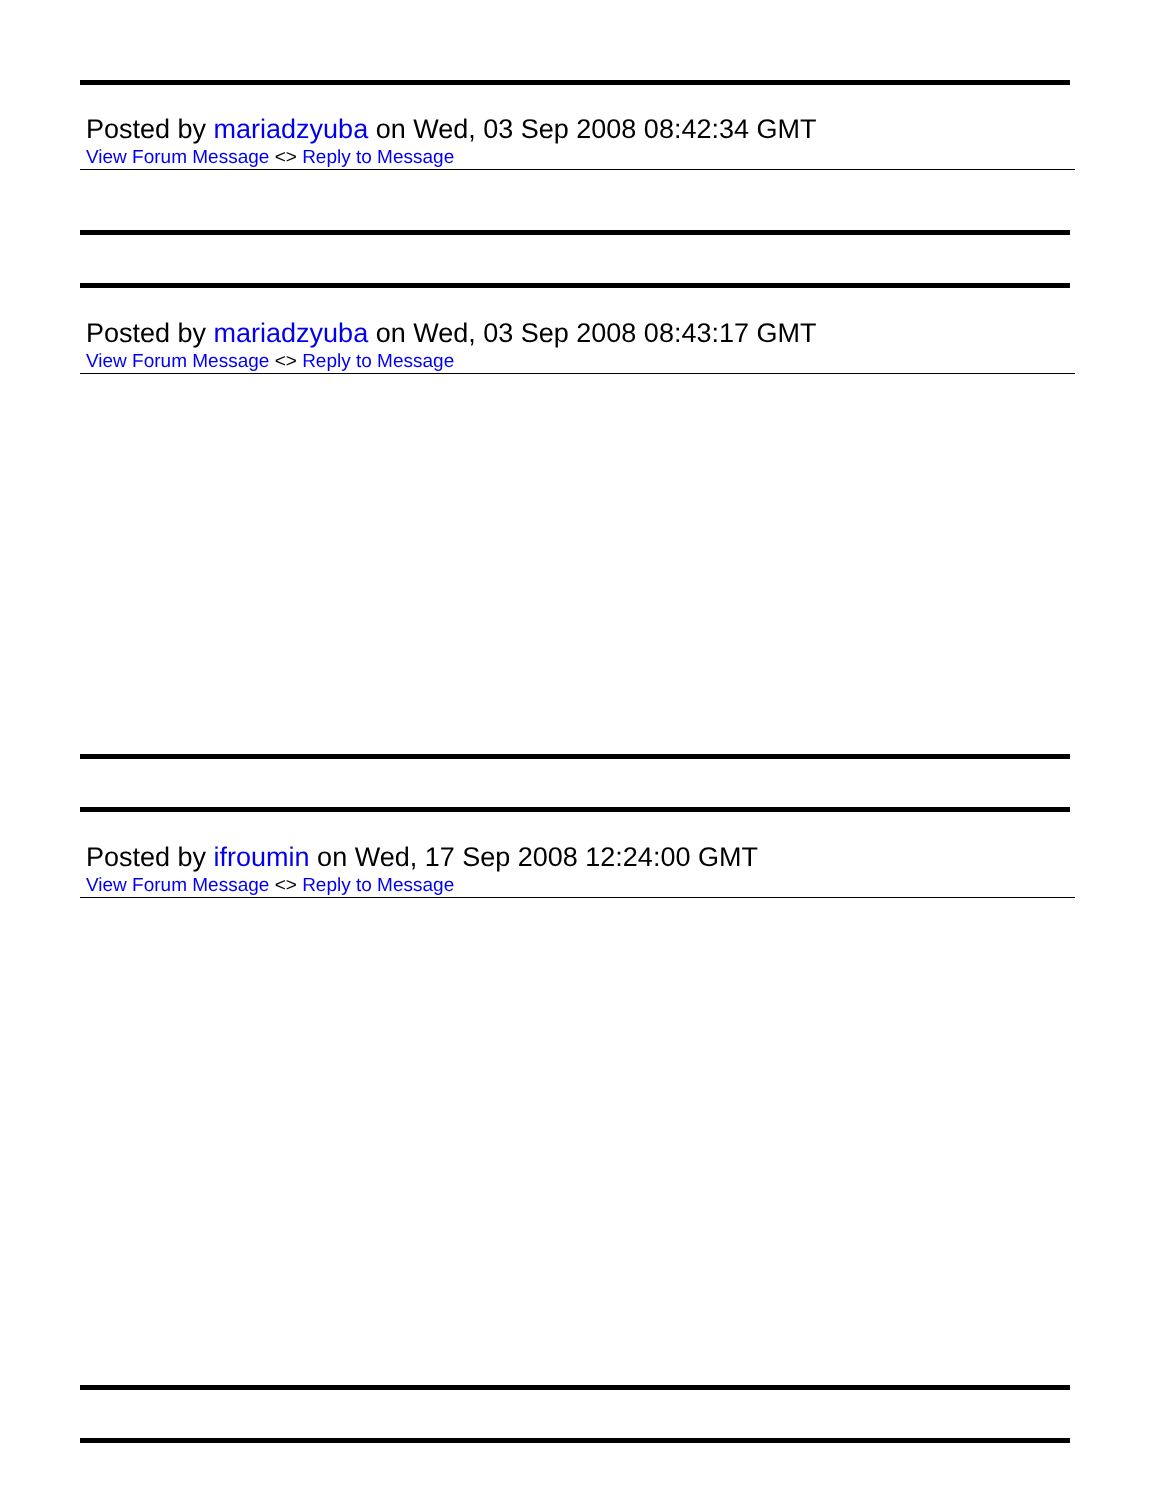Posted by mariadzyuba on Wed, 03 Sep 2008 08:42:34 GMT
View Forum Message <> Reply to Message
Posted by mariadzyuba on Wed, 03 Sep 2008 08:43:17 GMT
View Forum Message <> Reply to Message
Posted by ifroumin on Wed, 17 Sep 2008 12:24:00 GMT
View Forum Message <> Reply to Message